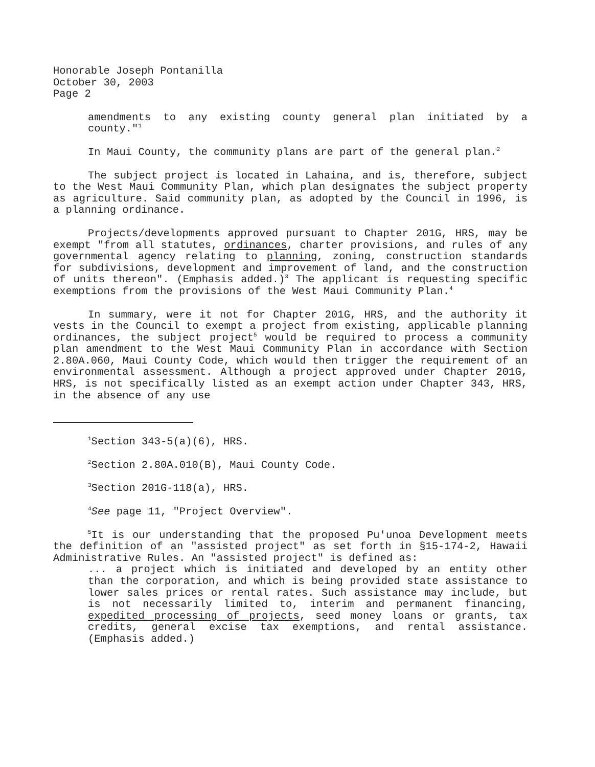Honorable Joseph Pontanilla
October 30, 2003
Page 2
amendments to any existing county general plan initiated by a county."<sup>1</sup>
In Maui County, the community plans are part of the general plan.<sup>2</sup>
The subject project is located in Lahaina, and is, therefore, subject to the West Maui Community Plan, which plan designates the subject property as agriculture. Said community plan, as adopted by the Council in 1996, is a planning ordinance.
Projects/developments approved pursuant to Chapter 201G, HRS, may be exempt "from all statutes, ordinances, charter provisions, and rules of any governmental agency relating to planning, zoning, construction standards for subdivisions, development and improvement of land, and the construction of units thereon". (Emphasis added.)<sup>3</sup> The applicant is requesting specific exemptions from the provisions of the West Maui Community Plan.<sup>4</sup>
In summary, were it not for Chapter 201G, HRS, and the authority it vests in the Council to exempt a project from existing, applicable planning ordinances, the subject project<sup>5</sup> would be required to process a community plan amendment to the West Maui Community Plan in accordance with Section 2.80A.060, Maui County Code, which would then trigger the requirement of an environmental assessment. Although a project approved under Chapter 201G, HRS, is not specifically listed as an exempt action under Chapter 343, HRS, in the absence of any use
<sup>1</sup> Section 343-5(a)(6), HRS.
<sup>2</sup> Section 2.80A.010(B), Maui County Code.
<sup>3</sup> Section 201G-118(a), HRS.
<sup>4</sup> See page 11, "Project Overview".
<sup>5</sup> It is our understanding that the proposed Pu'unoa Development meets the definition of an "assisted project" as set forth in §15-174-2, Hawaii Administrative Rules. An "assisted project" is defined as:
... a project which is initiated and developed by an entity other than the corporation, and which is being provided state assistance to lower sales prices or rental rates. Such assistance may include, but is not necessarily limited to, interim and permanent financing, expedited processing of projects, seed money loans or grants, tax credits, general excise tax exemptions, and rental assistance. (Emphasis added.)